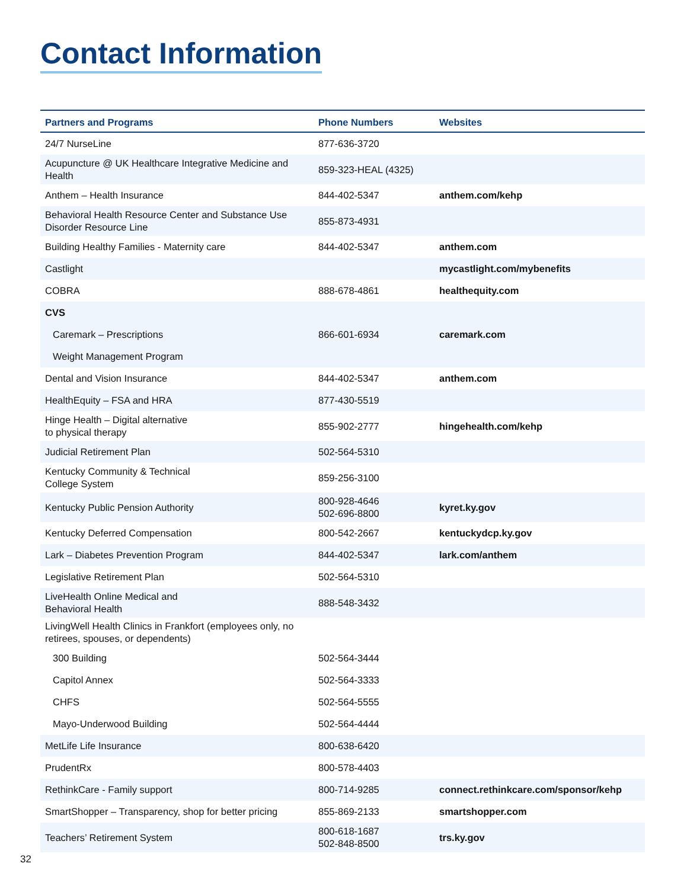Contact Information
| Partners and Programs | Phone Numbers | Websites |
| --- | --- | --- |
| 24/7 NurseLine | 877-636-3720 | |
| Acupuncture @ UK Healthcare Integrative Medicine and Health | 859-323-HEAL (4325) | |
| Anthem – Health Insurance | 844-402-5347 | anthem.com/kehp |
| Behavioral Health Resource Center and Substance Use Disorder Resource Line | 855-873-4931 | |
| Building Healthy Families - Maternity care | 844-402-5347 | anthem.com |
| Castlight | | mycastlight.com/mybenefits |
| COBRA | 888-678-4861 | healthequity.com |
| CVS | | |
| Caremark – Prescriptions | 866-601-6934 | caremark.com |
| Weight Management Program | | |
| Dental and Vision Insurance | 844-402-5347 | anthem.com |
| HealthEquity – FSA and HRA | 877-430-5519 | |
| Hinge Health – Digital alternative to physical therapy | 855-902-2777 | hingehealth.com/kehp |
| Judicial Retirement Plan | 502-564-5310 | |
| Kentucky Community & Technical College System | 859-256-3100 | |
| Kentucky Public Pension Authority | 800-928-4646 502-696-8800 | kyret.ky.gov |
| Kentucky Deferred Compensation | 800-542-2667 | kentuckydcp.ky.gov |
| Lark – Diabetes Prevention Program | 844-402-5347 | lark.com/anthem |
| Legislative Retirement Plan | 502-564-5310 | |
| LiveHealth Online Medical and Behavioral Health | 888-548-3432 | |
| LivingWell Health Clinics in Frankfort (employees only, no retirees, spouses, or dependents) | | |
| 300 Building | 502-564-3444 | |
| Capitol Annex | 502-564-3333 | |
| CHFS | 502-564-5555 | |
| Mayo-Underwood Building | 502-564-4444 | |
| MetLife Life Insurance | 800-638-6420 | |
| PrudentRx | 800-578-4403 | |
| RethinkCare - Family support | 800-714-9285 | connect.rethinkcare.com/sponsor/kehp |
| SmartShopper – Transparency, shop for better pricing | 855-869-2133 | smartshopper.com |
| Teachers’ Retirement System | 800-618-1687 502-848-8500 | trs.ky.gov |
32